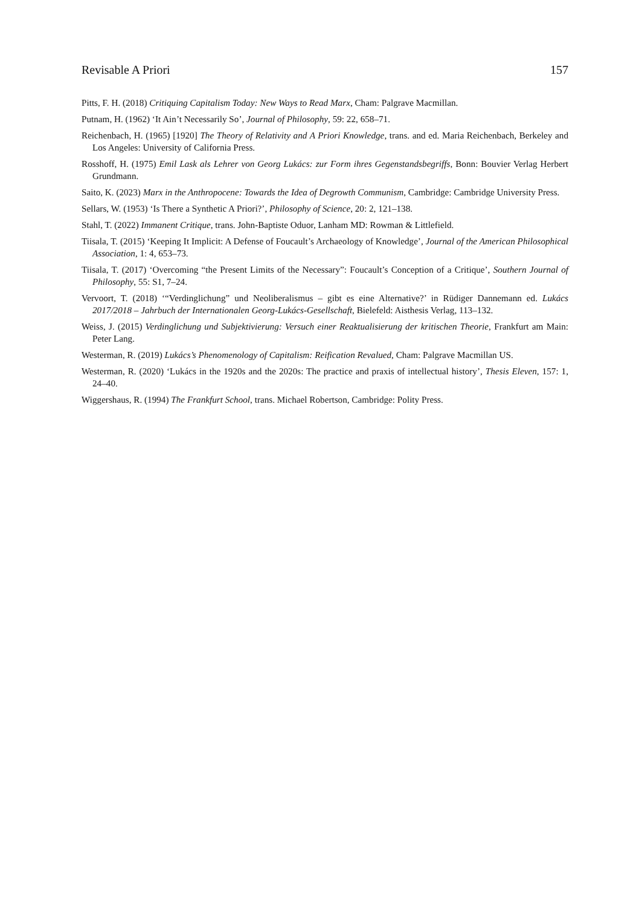Revisable A Priori 157
Pitts, F. H. (2018) Critiquing Capitalism Today: New Ways to Read Marx, Cham: Palgrave Macmillan.
Putnam, H. (1962) ‘It Ain’t Necessarily So’, Journal of Philosophy, 59: 22, 658–71.
Reichenbach, H. (1965) [1920] The Theory of Relativity and A Priori Knowledge, trans. and ed. Maria Reichenbach, Berkeley and Los Angeles: University of California Press.
Rosshoff, H. (1975) Emil Lask als Lehrer von Georg Lukács: zur Form ihres Gegenstandsbegriffs, Bonn: Bouvier Verlag Herbert Grundmann.
Saito, K. (2023) Marx in the Anthropocene: Towards the Idea of Degrowth Communism, Cambridge: Cambridge University Press.
Sellars, W. (1953) ‘Is There a Synthetic A Priori?’, Philosophy of Science, 20: 2, 121–138.
Stahl, T. (2022) Immanent Critique, trans. John-Baptiste Oduor, Lanham MD: Rowman & Littlefield.
Tiisala, T. (2015) ‘Keeping It Implicit: A Defense of Foucault’s Archaeology of Knowledge’, Journal of the American Philosophical Association, 1: 4, 653–73.
Tiisala, T. (2017) ‘Overcoming “the Present Limits of the Necessary”: Foucault’s Conception of a Critique’, Southern Journal of Philosophy, 55: S1, 7–24.
Vervoort, T. (2018) ‘“Verdinglichung” und Neoliberalismus – gibt es eine Alternative?’ in Rüdiger Dannemann ed. Lukács 2017/2018 – Jahrbuch der Internationalen Georg-Lukács-Gesellschaft, Bielefeld: Aisthesis Verlag, 113–132.
Weiss, J. (2015) Verdinglichung und Subjektivierung: Versuch einer Reaktualisierung der kritischen Theorie, Frankfurt am Main: Peter Lang.
Westerman, R. (2019) Lukács’s Phenomenology of Capitalism: Reification Revalued, Cham: Palgrave Macmillan US.
Westerman, R. (2020) ‘Lukács in the 1920s and the 2020s: The practice and praxis of intellectual history’, Thesis Eleven, 157: 1, 24–40.
Wiggershaus, R. (1994) The Frankfurt School, trans. Michael Robertson, Cambridge: Polity Press.